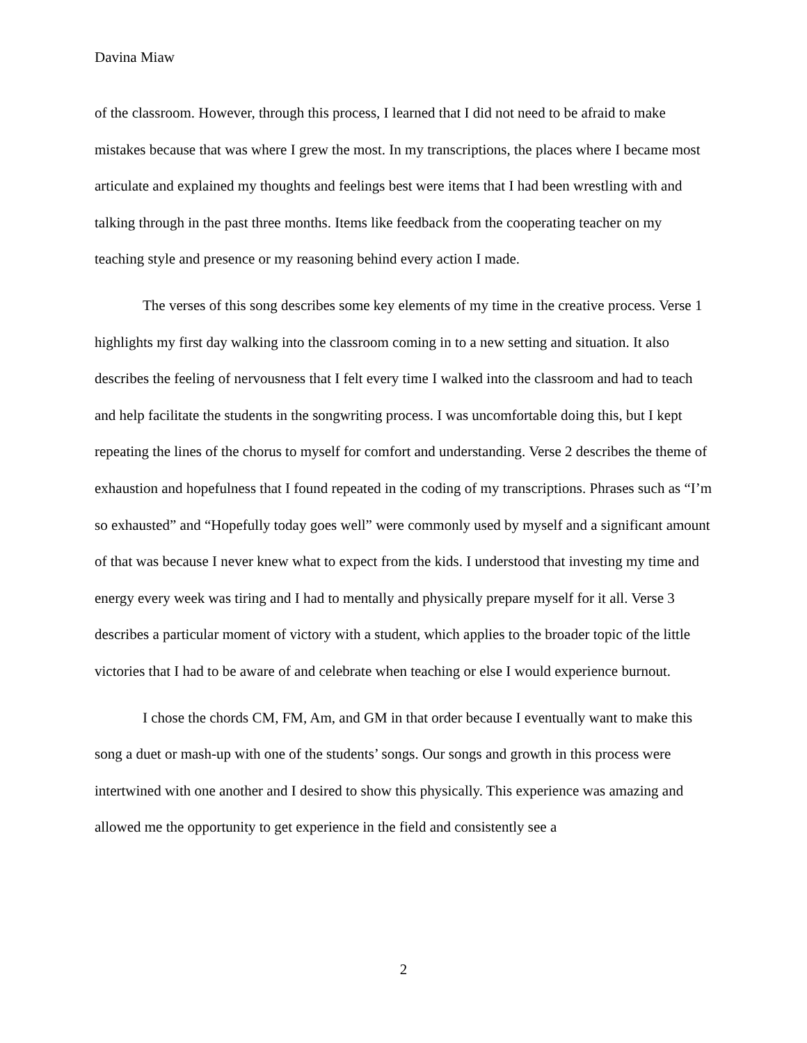Davina Miaw
of the classroom. However, through this process, I learned that I did not need to be afraid to make mistakes because that was where I grew the most. In my transcriptions, the places where I became most articulate and explained my thoughts and feelings best were items that I had been wrestling with and talking through in the past three months. Items like feedback from the cooperating teacher on my teaching style and presence or my reasoning behind every action I made.
The verses of this song describes some key elements of my time in the creative process. Verse 1 highlights my first day walking into the classroom coming in to a new setting and situation. It also describes the feeling of nervousness that I felt every time I walked into the classroom and had to teach and help facilitate the students in the songwriting process. I was uncomfortable doing this, but I kept repeating the lines of the chorus to myself for comfort and understanding. Verse 2 describes the theme of exhaustion and hopefulness that I found repeated in the coding of my transcriptions. Phrases such as “I’m so exhausted” and “Hopefully today goes well” were commonly used by myself and a significant amount of that was because I never knew what to expect from the kids. I understood that investing my time and energy every week was tiring and I had to mentally and physically prepare myself for it all. Verse 3 describes a particular moment of victory with a student, which applies to the broader topic of the little victories that I had to be aware of and celebrate when teaching or else I would experience burnout.
I chose the chords CM, FM, Am, and GM in that order because I eventually want to make this song a duet or mash-up with one of the students’ songs. Our songs and growth in this process were intertwined with one another and I desired to show this physically. This experience was amazing and allowed me the opportunity to get experience in the field and consistently see a
2